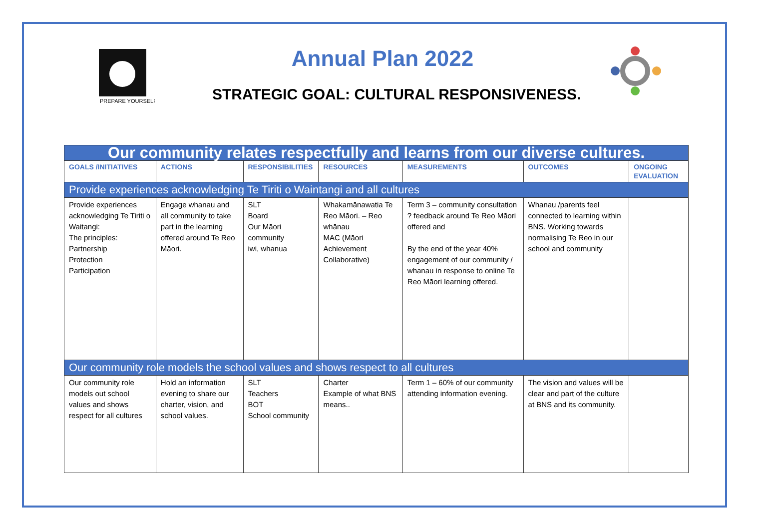PREPARE YOURSELF
Annual Plan 2022
STRATEGIC GOAL: CULTURAL RESPONSIVENESS.
| Our community relates respectfully and learns from our diverse cultures. | | | | | | |
| GOALS /INITIATIVES | ACTIONS | RESPONSIBILITIES | RESOURCES | MEASUREMENTS | OUTCOMES | ONGOING EVALUATION |
| Provide experiences acknowledging Te Tiriti o Waintangi and all cultures | | | | | | |
| Provide experiences acknowledging Te Tiriti o Waitangi: The principles: Partnership Protection Participation | Engage whanau and all community to take part in the learning offered around Te Reo Māori. | SLT Board Our Māori community iwi, whanua | Whakamānawatia Te Reo Māori. – Reo whānau MAC (Māori Achievement Collaborative) | Term 3 – community consultation ? feedback around Te Reo Māori offered and By the end of the year 40% engagement of our community / whanau in response to online Te Reo Māori learning offered. | Whanau /parents feel connected to learning within BNS. Working towards normalising Te Reo in our school and community | |
| Our community role models the school values and shows respect to all cultures | | | | | | |
| Our community role models out school values and shows respect for all cultures | Hold an information evening to share our charter, vision, and school values. | SLT Teachers BOT School community | Charter Example of what BNS means.. | Term 1 – 60% of our community attending information evening. | The vision and values will be clear and part of the culture at BNS and its community. | |